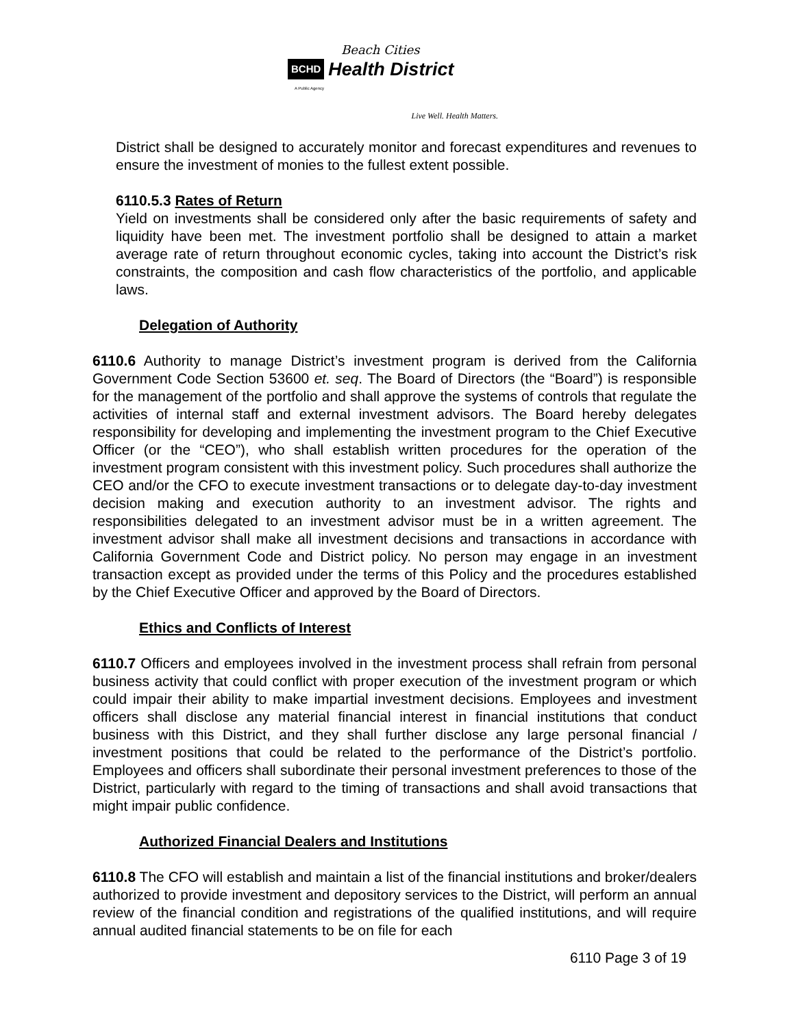Beach Cities
BCHD Health District
A Public Agency
Live Well. Health Matters.
District shall be designed to accurately monitor and forecast expenditures and revenues to ensure the investment of monies to the fullest extent possible.
6110.5.3 Rates of Return
Yield on investments shall be considered only after the basic requirements of safety and liquidity have been met. The investment portfolio shall be designed to attain a market average rate of return throughout economic cycles, taking into account the District’s risk constraints, the composition and cash flow characteristics of the portfolio, and applicable laws.
Delegation of Authority
6110.6 Authority to manage District’s investment program is derived from the California Government Code Section 53600 et. seq. The Board of Directors (the “Board”) is responsible for the management of the portfolio and shall approve the systems of controls that regulate the activities of internal staff and external investment advisors. The Board hereby delegates responsibility for developing and implementing the investment program to the Chief Executive Officer (or the “CEO”), who shall establish written procedures for the operation of the investment program consistent with this investment policy. Such procedures shall authorize the CEO and/or the CFO to execute investment transactions or to delegate day-to-day investment decision making and execution authority to an investment advisor. The rights and responsibilities delegated to an investment advisor must be in a written agreement. The investment advisor shall make all investment decisions and transactions in accordance with California Government Code and District policy. No person may engage in an investment transaction except as provided under the terms of this Policy and the procedures established by the Chief Executive Officer and approved by the Board of Directors.
Ethics and Conflicts of Interest
6110.7 Officers and employees involved in the investment process shall refrain from personal business activity that could conflict with proper execution of the investment program or which could impair their ability to make impartial investment decisions. Employees and investment officers shall disclose any material financial interest in financial institutions that conduct business with this District, and they shall further disclose any large personal financial / investment positions that could be related to the performance of the District’s portfolio. Employees and officers shall subordinate their personal investment preferences to those of the District, particularly with regard to the timing of transactions and shall avoid transactions that might impair public confidence.
Authorized Financial Dealers and Institutions
6110.8 The CFO will establish and maintain a list of the financial institutions and broker/dealers authorized to provide investment and depository services to the District, will perform an annual review of the financial condition and registrations of the qualified institutions, and will require annual audited financial statements to be on file for each
6110 Page 3 of 19